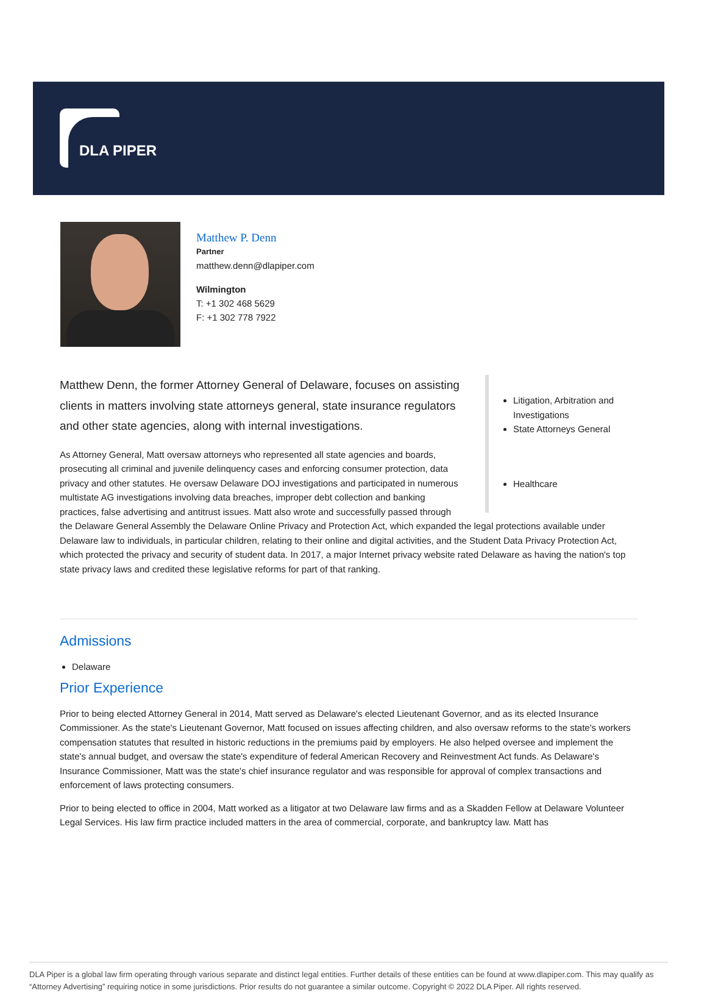DLA PIPER
Matthew P. Denn
Partner
matthew.denn@dlapiper.com
Wilmington
T: +1 302 468 5629
F: +1 302 778 7922
Litigation, Arbitration and Investigations
State Attorneys General
Healthcare
Matthew Denn, the former Attorney General of Delaware, focuses on assisting clients in matters involving state attorneys general, state insurance regulators and other state agencies, along with internal investigations.
As Attorney General, Matt oversaw attorneys who represented all state agencies and boards, prosecuting all criminal and juvenile delinquency cases and enforcing consumer protection, data privacy and other statutes. He oversaw Delaware DOJ investigations and participated in numerous multistate AG investigations involving data breaches, improper debt collection and banking practices, false advertising and antitrust issues. Matt also wrote and successfully passed through the Delaware General Assembly the Delaware Online Privacy and Protection Act, which expanded the legal protections available under Delaware law to individuals, in particular children, relating to their online and digital activities, and the Student Data Privacy Protection Act, which protected the privacy and security of student data. In 2017, a major Internet privacy website rated Delaware as having the nation's top state privacy laws and credited these legislative reforms for part of that ranking.
Admissions
Delaware
Prior Experience
Prior to being elected Attorney General in 2014, Matt served as Delaware's elected Lieutenant Governor, and as its elected Insurance Commissioner. As the state's Lieutenant Governor, Matt focused on issues affecting children, and also oversaw reforms to the state's workers compensation statutes that resulted in historic reductions in the premiums paid by employers. He also helped oversee and implement the state's annual budget, and oversaw the state's expenditure of federal American Recovery and Reinvestment Act funds. As Delaware's Insurance Commissioner, Matt was the state's chief insurance regulator and was responsible for approval of complex transactions and enforcement of laws protecting consumers.
Prior to being elected to office in 2004, Matt worked as a litigator at two Delaware law firms and as a Skadden Fellow at Delaware Volunteer Legal Services. His law firm practice included matters in the area of commercial, corporate, and bankruptcy law. Matt has
DLA Piper is a global law firm operating through various separate and distinct legal entities. Further details of these entities can be found at www.dlapiper.com. This may qualify as “Attorney Advertising” requiring notice in some jurisdictions. Prior results do not guarantee a similar outcome. Copyright © 2022 DLA Piper. All rights reserved.